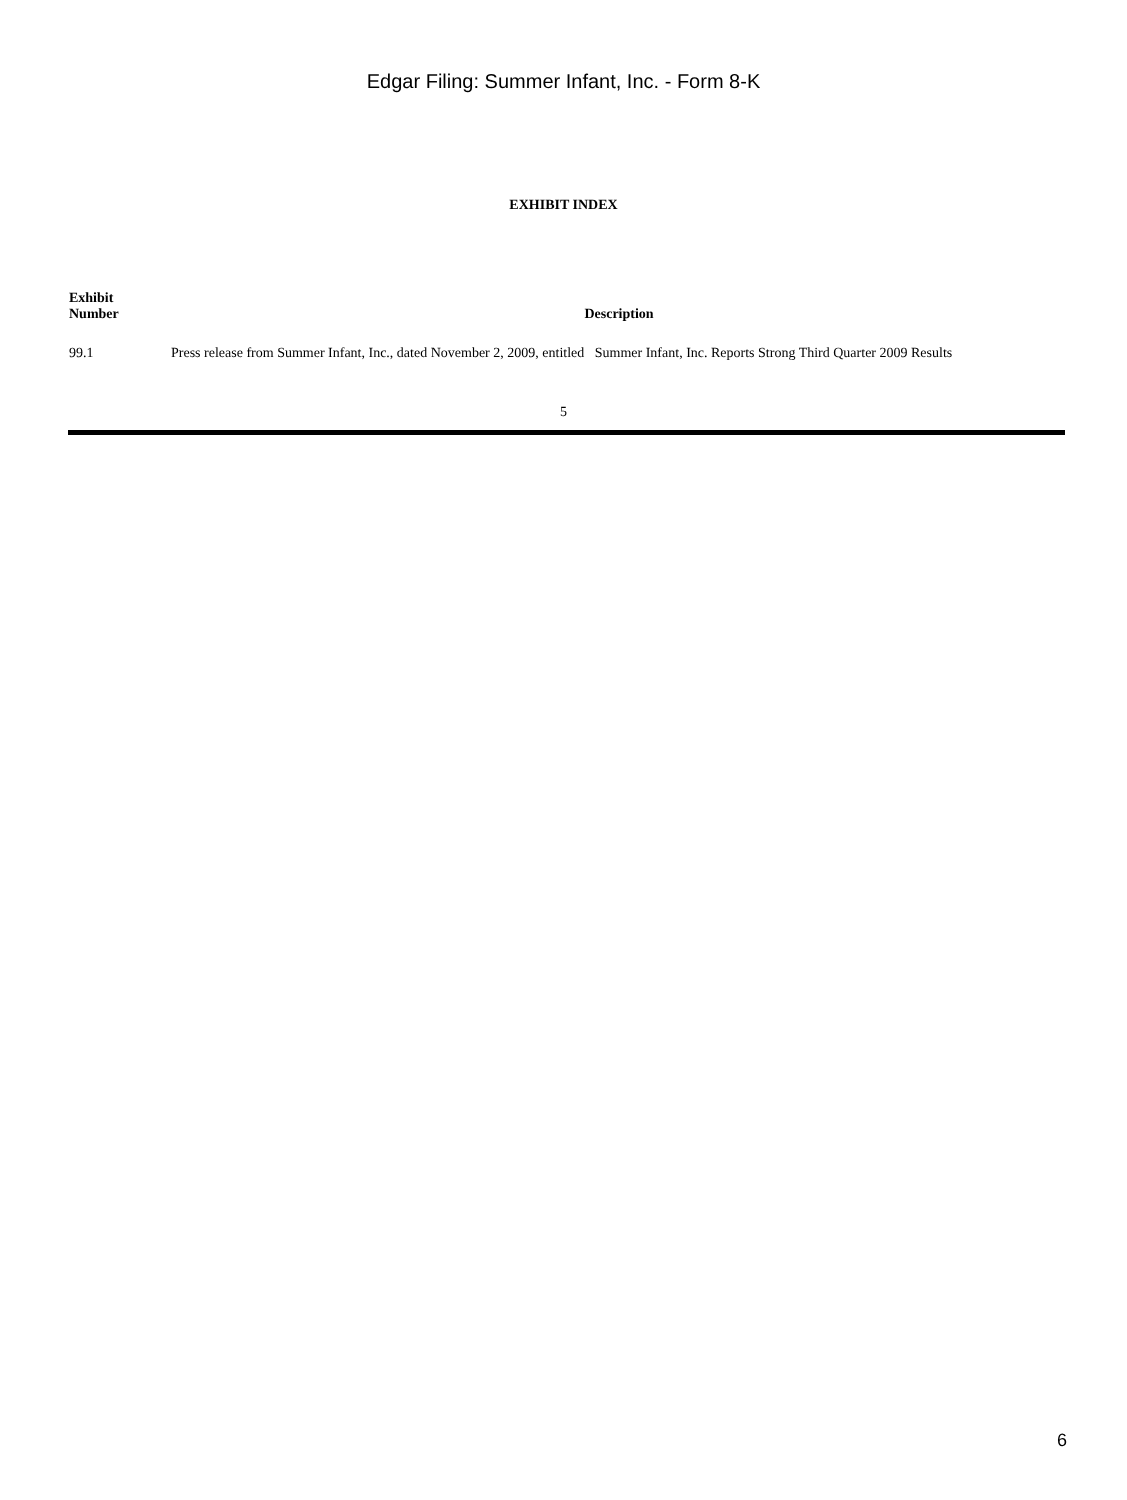Edgar Filing: Summer Infant, Inc. - Form 8-K
EXHIBIT INDEX
| Exhibit Number | Description |
| --- | --- |
| 99.1 | Press release from Summer Infant, Inc., dated November 2, 2009, entitled Summer Infant, Inc. Reports Strong Third Quarter 2009 Results |
5
6